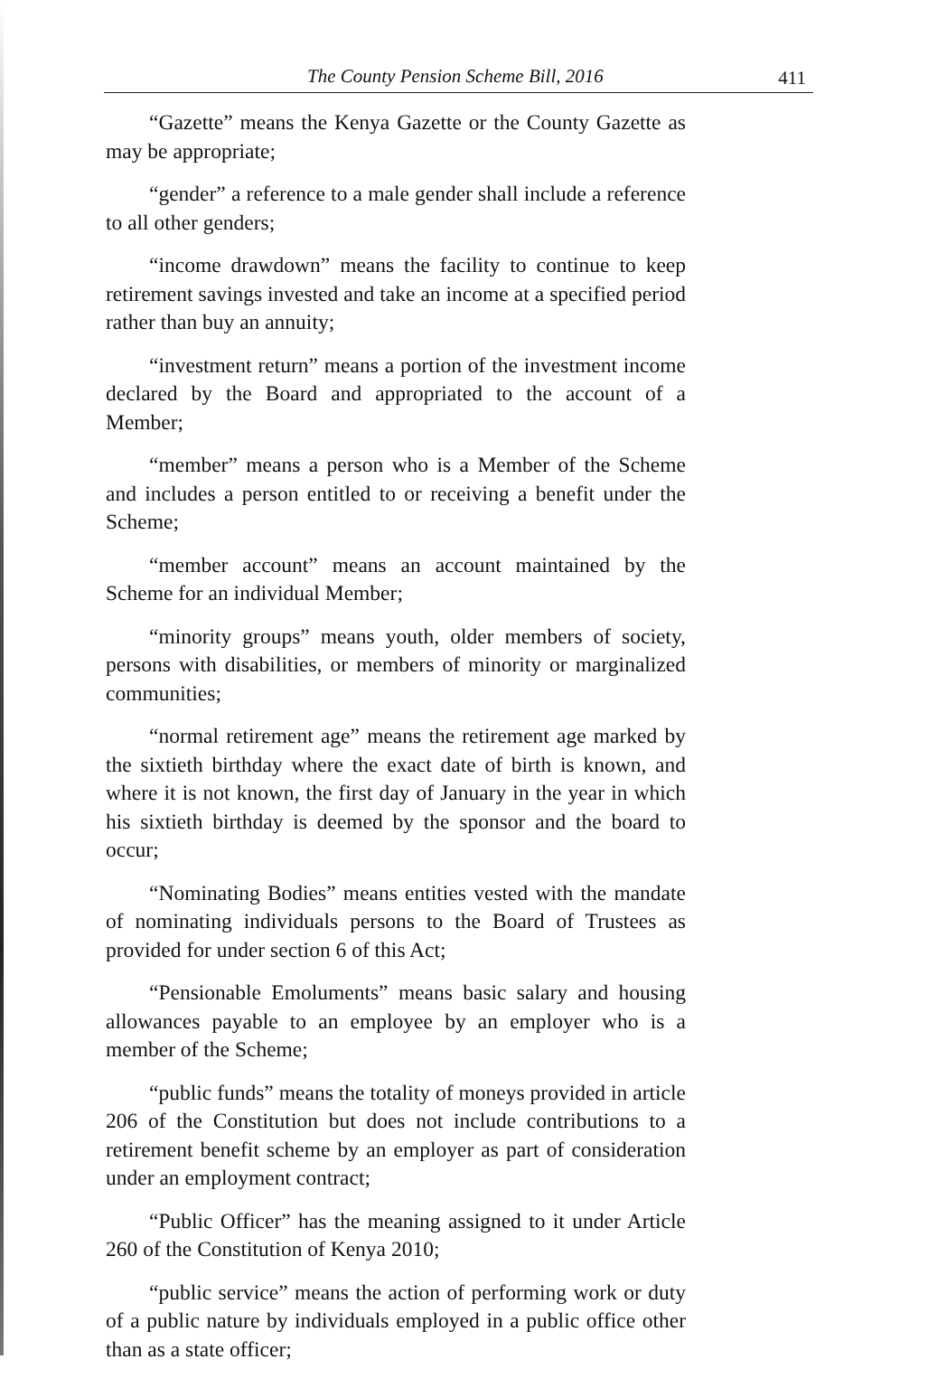The County Pension Scheme Bill, 2016 411
“Gazette” means the Kenya Gazette or the County Gazette as may be appropriate;
“gender” a reference to a male gender shall include a reference to all other genders;
“income drawdown” means the facility to continue to keep retirement savings invested and take an income at a specified period rather than buy an annuity;
“investment return” means a portion of the investment income declared by the Board and appropriated to the account of a Member;
“member” means a person who is a Member of the Scheme and includes a person entitled to or receiving a benefit under the Scheme;
“member account” means an account maintained by the Scheme for an individual Member;
“minority groups” means youth, older members of society, persons with disabilities, or members of minority or marginalized communities;
“normal retirement age” means the retirement age marked by the sixtieth birthday where the exact date of birth is known, and where it is not known, the first day of January in the year in which his sixtieth birthday is deemed by the sponsor and the board to occur;
“Nominating Bodies” means entities vested with the mandate of nominating individuals persons to the Board of Trustees as provided for under section 6 of this Act;
“Pensionable Emoluments” means basic salary and housing allowances payable to an employee by an employer who is a member of the Scheme;
“public funds” means the totality of moneys provided in article 206 of the Constitution but does not include contributions to a retirement benefit scheme by an employer as part of consideration under an employment contract;
“Public Officer” has the meaning assigned to it under Article 260 of the Constitution of Kenya 2010;
“public service” means the action of performing work or duty of a public nature by individuals employed in a public office other than as a state officer;